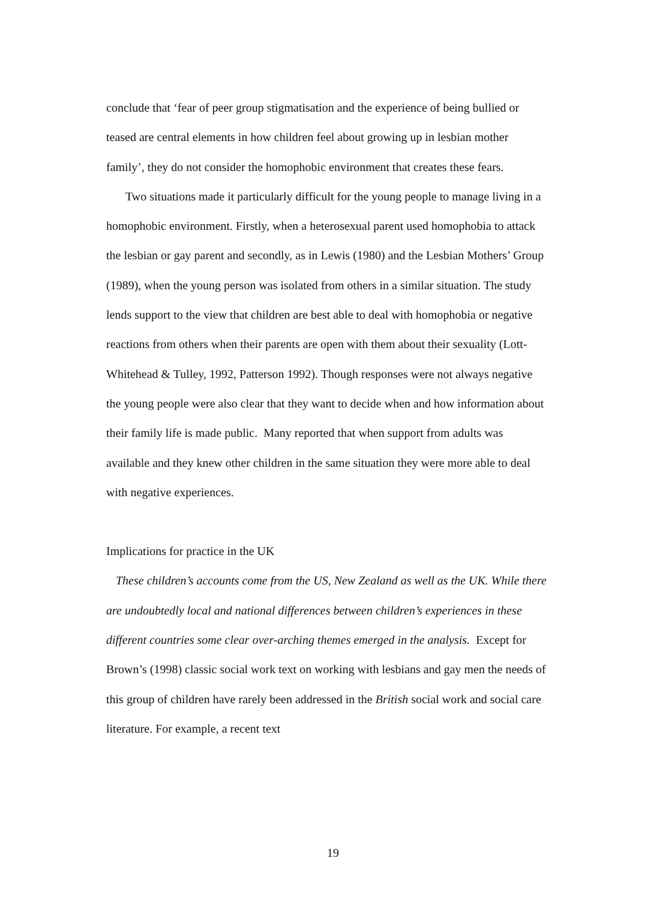conclude that ‘fear of peer group stigmatisation and the experience of being bullied or teased are central elements in how children feel about growing up in lesbian mother family’, they do not consider the homophobic environment that creates these fears.
Two situations made it particularly difficult for the young people to manage living in a homophobic environment. Firstly, when a heterosexual parent used homophobia to attack the lesbian or gay parent and secondly, as in Lewis (1980) and the Lesbian Mothers’ Group (1989), when the young person was isolated from others in a similar situation. The study lends support to the view that children are best able to deal with homophobia or negative reactions from others when their parents are open with them about their sexuality (Lott- Whitehead & Tulley, 1992, Patterson 1992). Though responses were not always negative the young people were also clear that they want to decide when and how information about their family life is made public. Many reported that when support from adults was available and they knew other children in the same situation they were more able to deal with negative experiences.
Implications for practice in the UK
These children’s accounts come from the US, New Zealand as well as the UK. While there are undoubtedly local and national differences between children’s experiences in these different countries some clear over-arching themes emerged in the analysis. Except for Brown’s (1998) classic social work text on working with lesbians and gay men the needs of this group of children have rarely been addressed in the British social work and social care literature. For example, a recent text
19